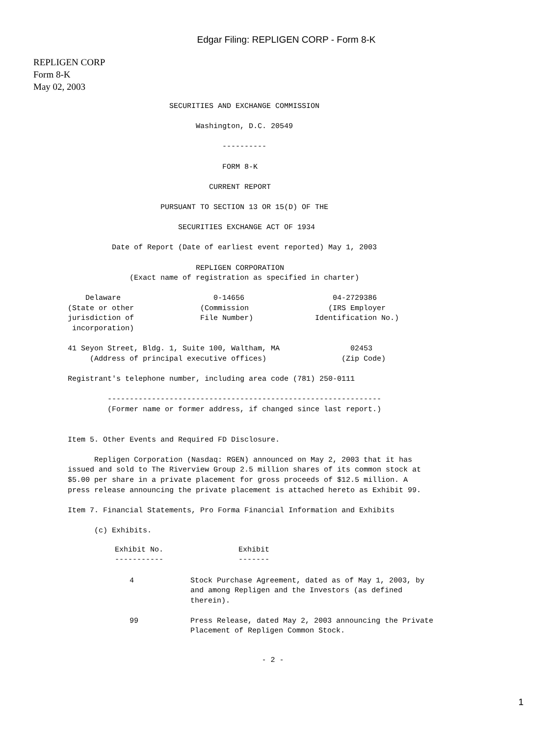Edgar Filing: REPLIGEN CORP - Form 8-K
REPLIGEN CORP
Form 8-K
May 02, 2003
                       SECURITIES AND EXCHANGE COMMISSION

                             Washington, D.C. 20549

                                   ----------

                                   FORM 8-K

                                CURRENT REPORT

                     PURSUANT TO SECTION 13 OR 15(D) OF THE

                         SECURITIES EXCHANGE ACT OF 1934

          Date of Report (Date of earliest event reported) May 1, 2003

                             REPLIGEN CORPORATION
              (Exact name of registration as specified in charter)

    Delaware                     0-14656                    04-2729386
(State or other               (Commission                  (IRS Employer
jurisdiction of               File Number)              Identification No.)
 incorporation)

41 Seyon Street, Bldg. 1, Suite 100, Waltham, MA                02453
     (Address of principal executive offices)                 (Zip Code)

Registrant's telephone number, including area code (781) 250-0111

         --------------------------------------------------------------
         (Former name or former address, if changed since last report.)


Item 5. Other Events and Required FD Disclosure.

      Repligen Corporation (Nasdaq: RGEN) announced on May 2, 2003 that it has
issued and sold to The Riverview Group 2.5 million shares of its common stock at
$5.00 per share in a private placement for gross proceeds of $12.5 million. A
press release announcing the private placement is attached hereto as Exhibit 99.

Item 7. Financial Statements, Pro Forma Financial Information and Exhibits

      (c) Exhibits.
| | Exhibit No. ----------- | Exhibit ------- |
| 4 | Stock Purchase Agreement, dated as of May 1, 2003, by and among Repligen and the Investors (as defined therein). |
| 99 | Press Release, dated May 2, 2003 announcing the Private Placement of Repligen Common Stock. |
- 2 -
1